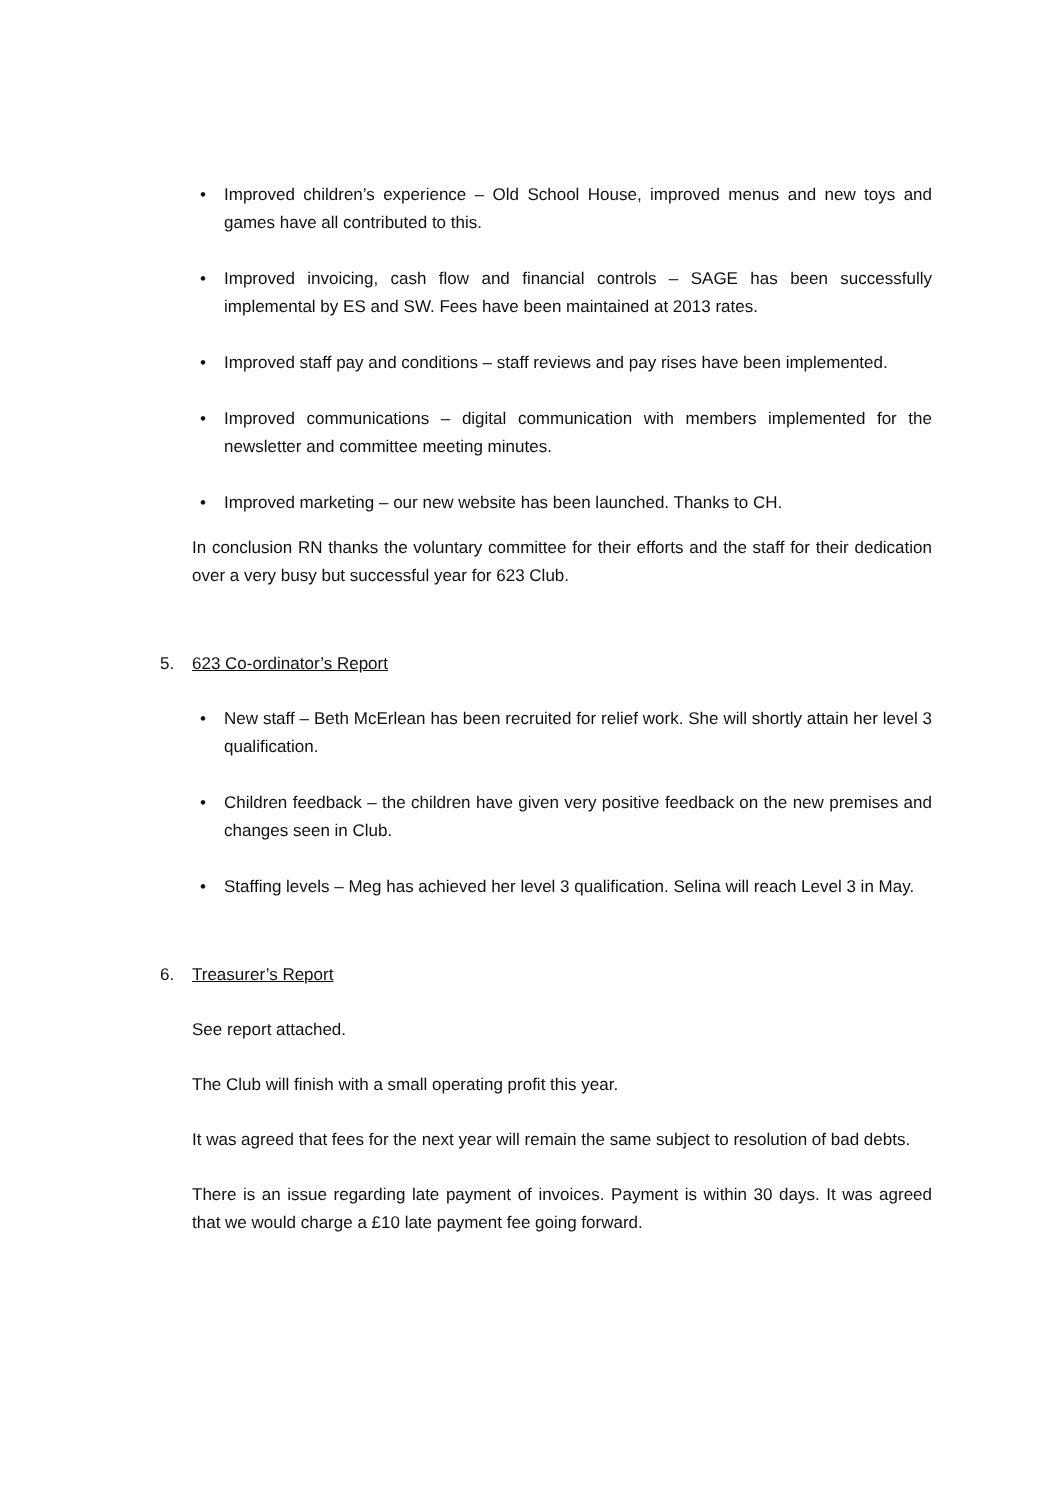• Improved children’s experience – Old School House, improved menus and new toys and games have all contributed to this.
• Improved invoicing, cash flow and financial controls – SAGE has been successfully implemental by ES and SW. Fees have been maintained at 2013 rates.
• Improved staff pay and conditions – staff reviews and pay rises have been implemented.
• Improved communications – digital communication with members implemented for the newsletter and committee meeting minutes.
• Improved marketing – our new website has been launched. Thanks to CH.
In conclusion RN thanks the voluntary committee for their efforts and the staff for their dedication over a very busy but successful year for 623 Club.
5. 623 Co-ordinator’s Report
• New staff – Beth McErlean has been recruited for relief work. She will shortly attain her level 3 qualification.
• Children feedback – the children have given very positive feedback on the new premises and changes seen in Club.
• Staffing levels – Meg has achieved her level 3 qualification. Selina will reach Level 3 in May.
6. Treasurer’s Report
See report attached.
The Club will finish with a small operating profit this year.
It was agreed that fees for the next year will remain the same subject to resolution of bad debts.
There is an issue regarding late payment of invoices. Payment is within 30 days. It was agreed that we would charge a £10 late payment fee going forward.